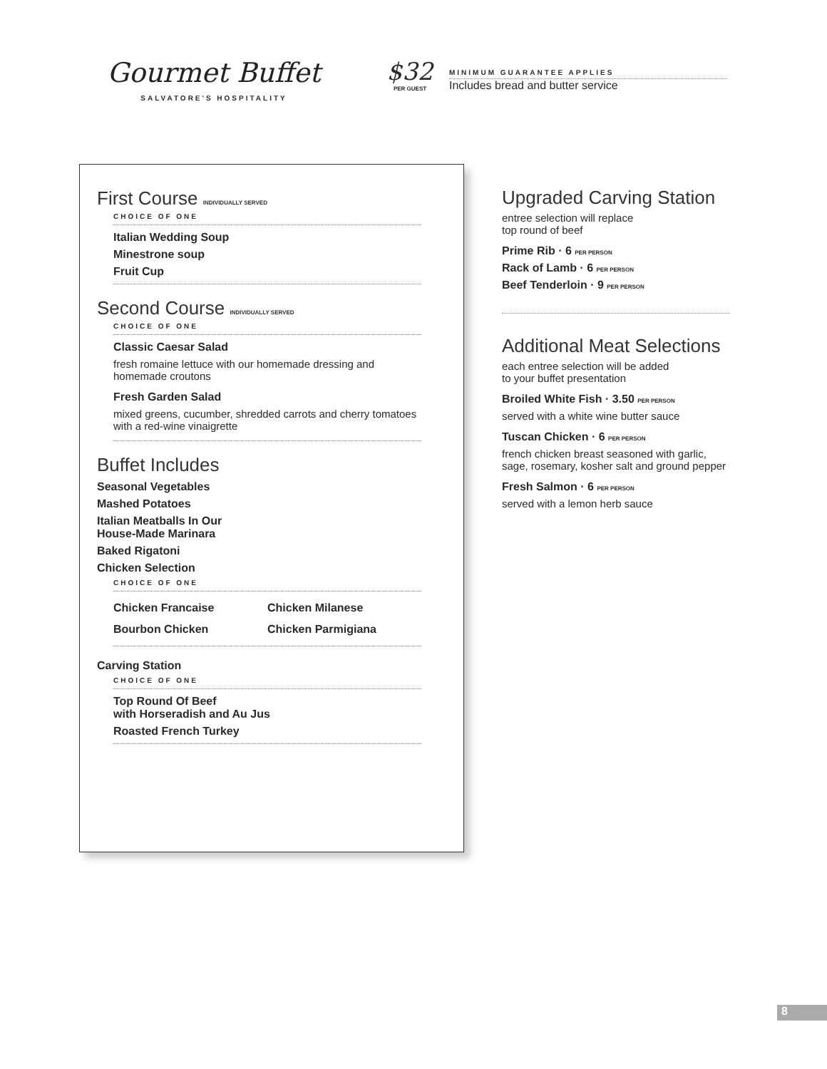Gourmet Buffet
SALVATORE'S HOSPITALITY
$32
PER GUEST
MINIMUM GUARANTEE APPLIES
Includes bread and butter service
First Course INDIVIDUALLY SERVED
CHOICE OF ONE
Italian Wedding Soup
Minestrone soup
Fruit Cup
Second Course INDIVIDUALLY SERVED
CHOICE OF ONE
Classic Caesar Salad
fresh romaine lettuce with our homemade dressing and homemade croutons
Fresh Garden Salad
mixed greens, cucumber, shredded carrots and cherry tomatoes with a red-wine vinaigrette
Buffet Includes
Seasonal Vegetables
Mashed Potatoes
Italian Meatballs In Our
House-Made Marinara
Baked Rigatoni
Chicken Selection
CHOICE OF ONE
Chicken Francaise
Chicken Milanese
Bourbon Chicken
Chicken Parmigiana
Carving Station
CHOICE OF ONE
Top Round Of Beef
with Horseradish and Au Jus
Roasted French Turkey
Upgraded Carving Station
entree selection will replace
top round of beef
Prime Rib · 6 PER PERSON
Rack of Lamb · 6 PER PERSON
Beef Tenderloin · 9 PER PERSON
Additional Meat Selections
each entree selection will be added
to your buffet presentation
Broiled White Fish · 3.50 PER PERSON
served with a white wine butter sauce
Tuscan Chicken · 6 PER PERSON
french chicken breast seasoned with garlic, sage, rosemary, kosher salt and ground pepper
Fresh Salmon · 6 PER PERSON
served with a lemon herb sauce
8